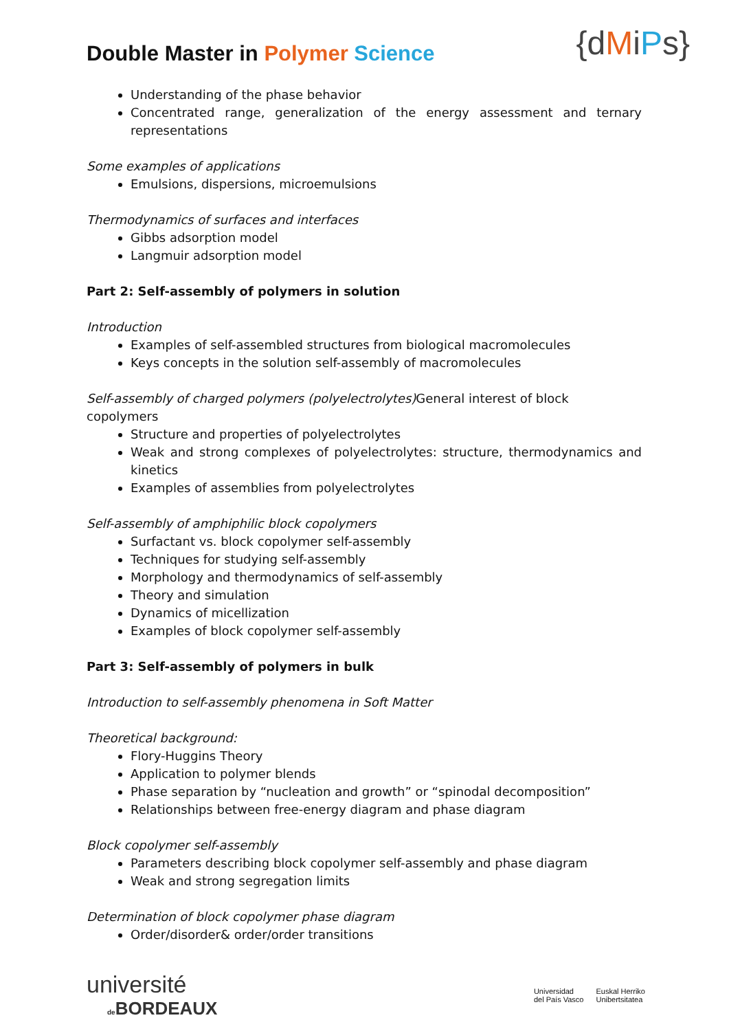Double Master in Polymer Science
{dMiPs}
Understanding of the phase behavior
Concentrated range, generalization of the energy assessment and ternary representations
Some examples of applications
Emulsions, dispersions, microemulsions
Thermodynamics of surfaces and interfaces
Gibbs adsorption model
Langmuir adsorption model
Part 2: Self-assembly of polymers in solution
Introduction
Examples of self-assembled structures from biological macromolecules
Keys concepts in the solution self-assembly of macromolecules
Self-assembly of charged polymers (polyelectrolytes)General interest of block copolymers
Structure and properties of polyelectrolytes
Weak and strong complexes of polyelectrolytes: structure, thermodynamics and kinetics
Examples of assemblies from polyelectrolytes
Self-assembly of amphiphilic block copolymers
Surfactant vs. block copolymer self-assembly
Techniques for studying self-assembly
Morphology and thermodynamics of self-assembly
Theory and simulation
Dynamics of micellization
Examples of block copolymer self-assembly
Part 3: Self-assembly of polymers in bulk
Introduction to self-assembly phenomena in Soft Matter
Theoretical background:
Flory-Huggins Theory
Application to polymer blends
Phase separation by “nucleation and growth” or “spinodal decomposition”
Relationships between free-energy diagram and phase diagram
Block copolymer self-assembly
Parameters describing block copolymer self-assembly and phase diagram
Weak and strong segregation limits
Determination of block copolymer phase diagram
Order/disorder& order/order transitions
université
de BORDEAUX
Universidad
del País Vasco
Euskal Herriko
Unibertsitatea